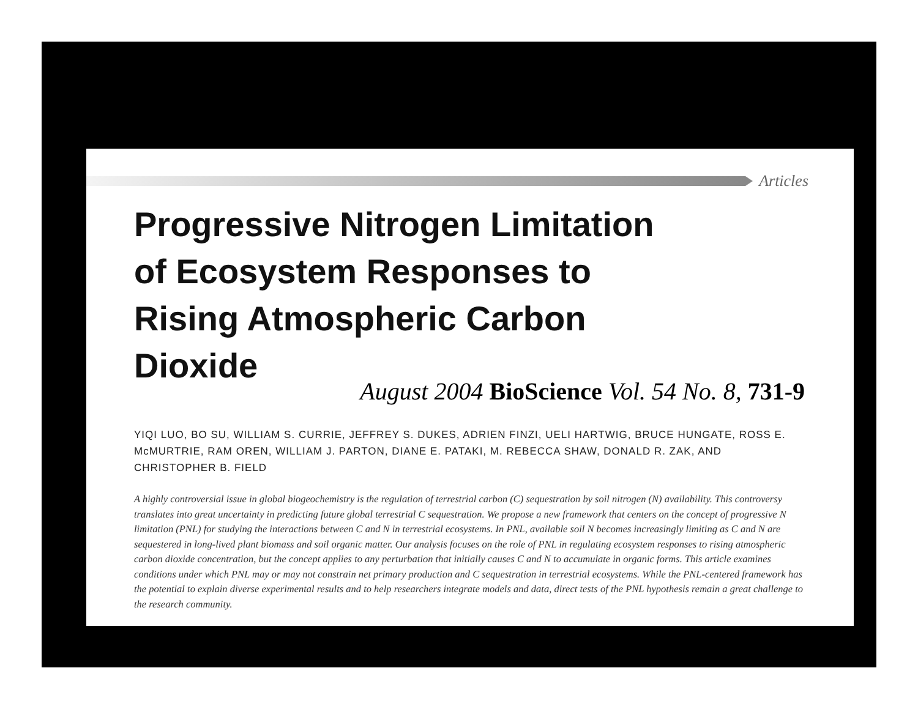Articles
Progressive Nitrogen Limitation
of Ecosystem Responses to
Rising Atmospheric Carbon
Dioxide
August 2004 BioScience Vol. 54 No. 8, 731-9
YIQI LUO, BO SU, WILLIAM S. CURRIE, JEFFREY S. DUKES, ADRIEN FINZI, UELI HARTWIG, BRUCE HUNGATE, ROSS E. McMURTRIE, RAM OREN, WILLIAM J. PARTON, DIANE E. PATAKI, M. REBECCA SHAW, DONALD R. ZAK, AND CHRISTOPHER B. FIELD
A highly controversial issue in global biogeochemistry is the regulation of terrestrial carbon (C) sequestration by soil nitrogen (N) availability. This controversy translates into great uncertainty in predicting future global terrestrial C sequestration. We propose a new framework that centers on the concept of progressive N limitation (PNL) for studying the interactions between C and N in terrestrial ecosystems. In PNL, available soil N becomes increasingly limiting as C and N are sequestered in long-lived plant biomass and soil organic matter. Our analysis focuses on the role of PNL in regulating ecosystem responses to rising atmospheric carbon dioxide concentration, but the concept applies to any perturbation that initially causes C and N to accumulate in organic forms. This article examines conditions under which PNL may or may not constrain net primary production and C sequestration in terrestrial ecosystems. While the PNL-centered framework has the potential to explain diverse experimental results and to help researchers integrate models and data, direct tests of the PNL hypothesis remain a great challenge to the research community.